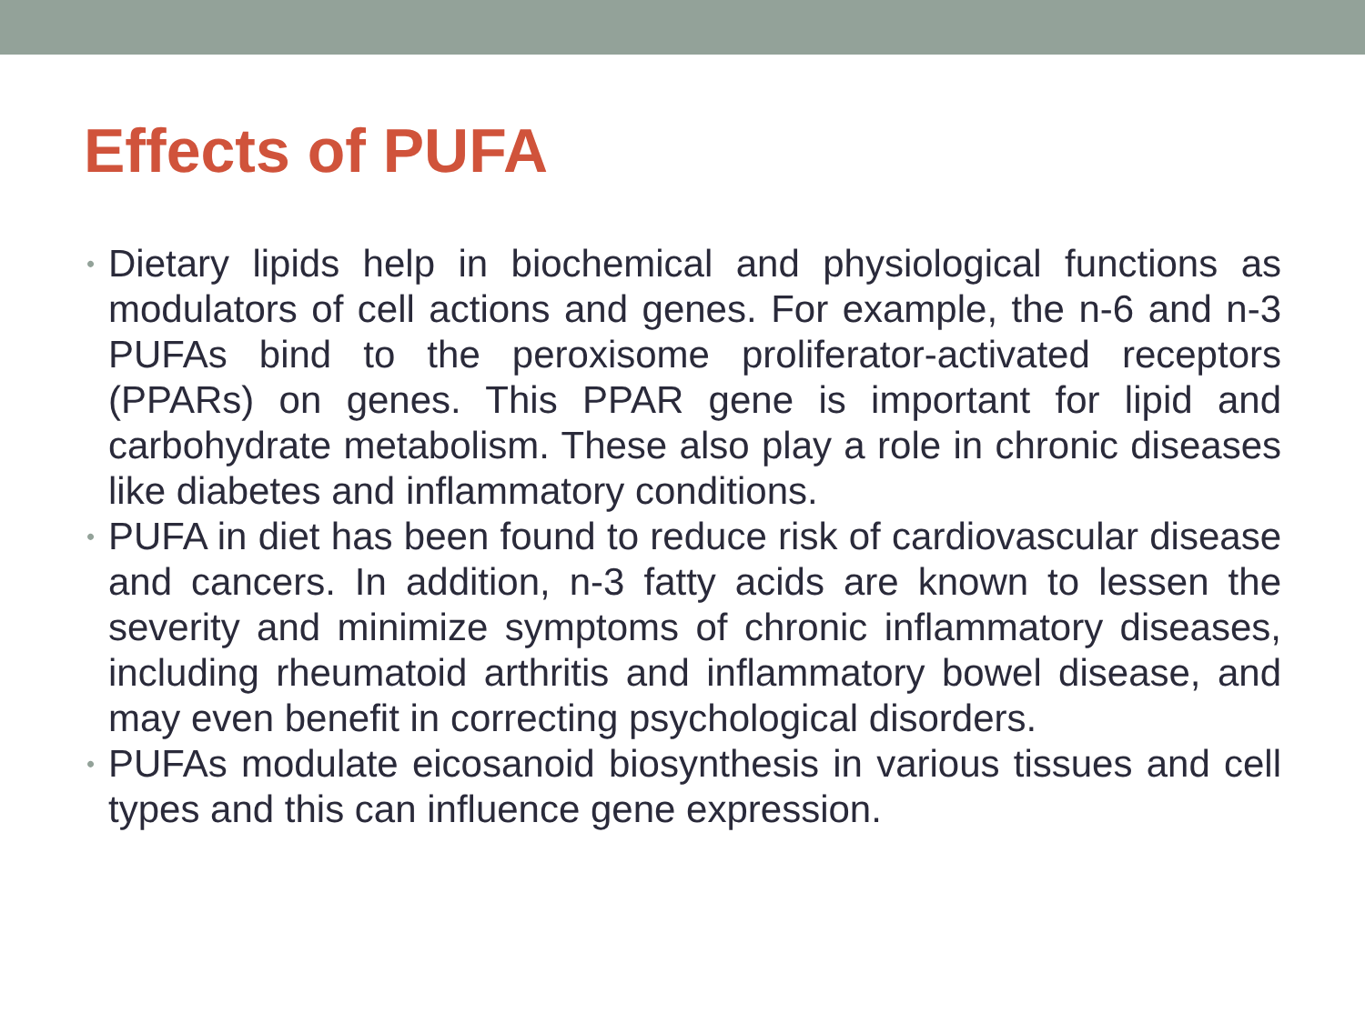Effects of PUFA
• Dietary lipids help in biochemical and physiological functions as modulators of cell actions and genes. For example, the n-6 and n-3 PUFAs bind to the peroxisome proliferator-activated receptors (PPARs) on genes. This PPAR gene is important for lipid and carbohydrate metabolism. These also play a role in chronic diseases like diabetes and inflammatory conditions.
• PUFA in diet has been found to reduce risk of cardiovascular disease and cancers. In addition, n-3 fatty acids are known to lessen the severity and minimize symptoms of chronic inflammatory diseases, including rheumatoid arthritis and inflammatory bowel disease, and may even benefit in correcting psychological disorders.
• PUFAs modulate eicosanoid biosynthesis in various tissues and cell types and this can influence gene expression.